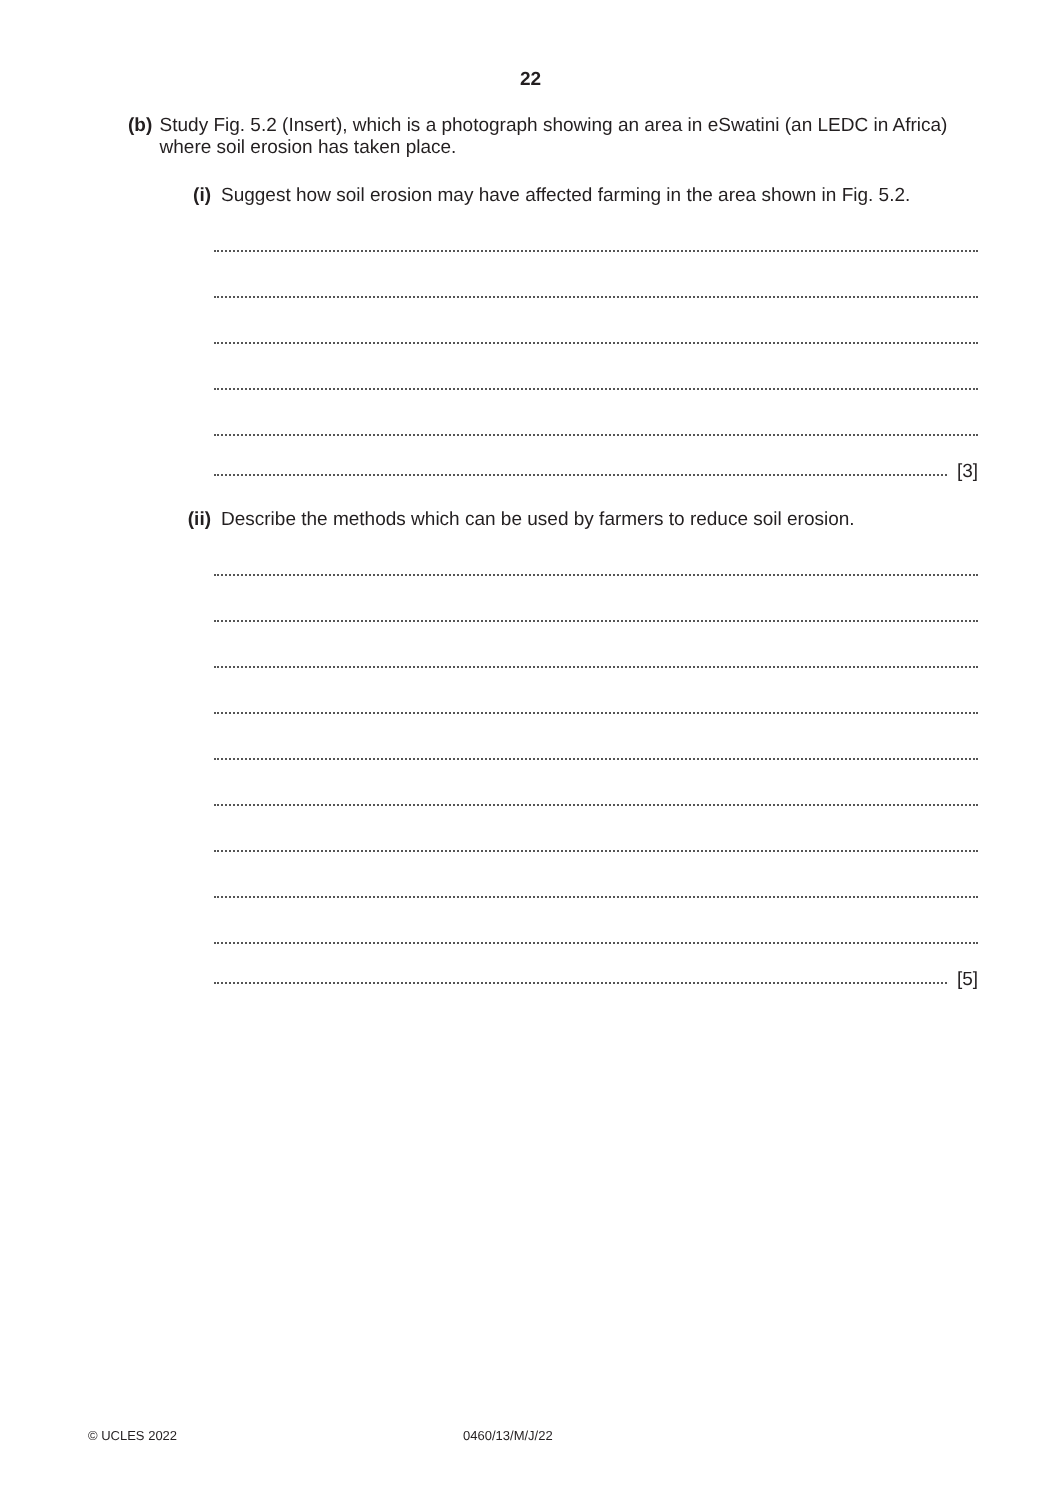22
(b) Study Fig. 5.2 (Insert), which is a photograph showing an area in eSwatini (an LEDC in Africa) where soil erosion has taken place.
(i) Suggest how soil erosion may have affected farming in the area shown in Fig. 5.2.
[3]
(ii)
Describe the methods which can be used by farmers to reduce soil erosion.
[5]
© UCLES 2022 0460/13/M/J/22